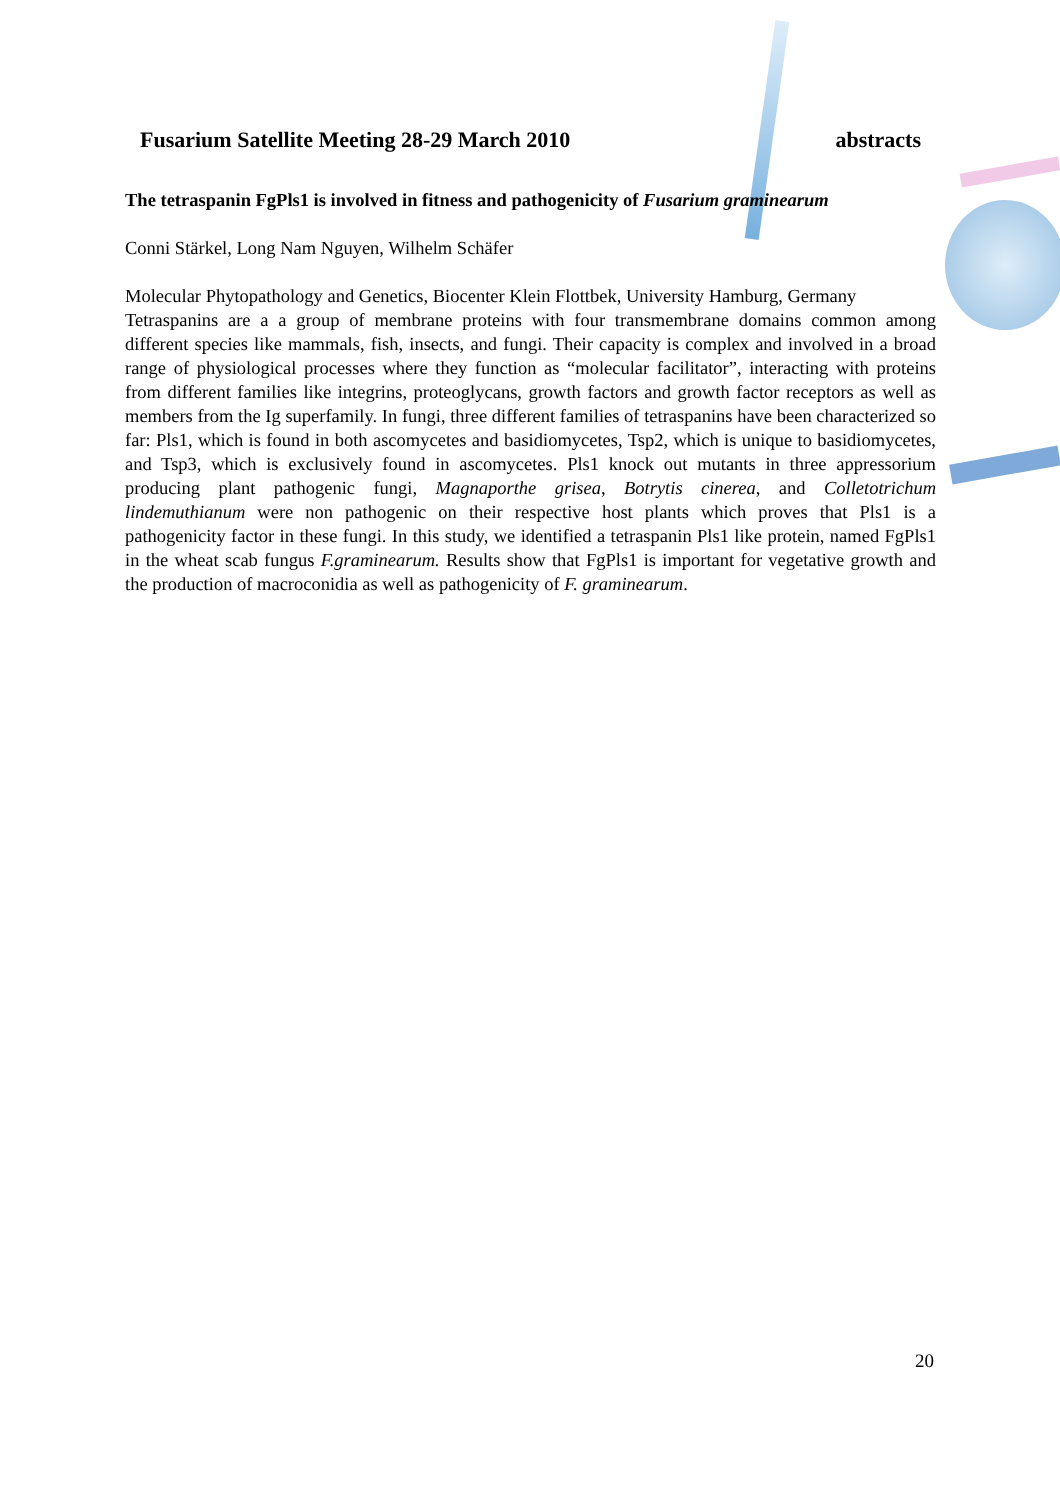Fusarium Satellite Meeting 28-29 March 2010 abstracts
The tetraspanin FgPls1 is involved in fitness and pathogenicity of Fusarium graminearum
Conni Stärkel, Long Nam Nguyen, Wilhelm Schäfer
Molecular Phytopathology and Genetics, Biocenter Klein Flottbek, University Hamburg, Germany
Tetraspanins are a a group of membrane proteins with four transmembrane domains common among different species like mammals, fish, insects, and fungi. Their capacity is complex and involved in a broad range of physiological processes where they function as “molecular facilitator”, interacting with proteins from different families like integrins, proteoglycans, growth factors and growth factor receptors as well as members from the Ig superfamily. In fungi, three different families of tetraspanins have been characterized so far: Pls1, which is found in both ascomycetes and basidiomycetes, Tsp2, which is unique to basidiomycetes, and Tsp3, which is exclusively found in ascomycetes. Pls1 knock out mutants in three appressorium producing plant pathogenic fungi, Magnaporthe grisea, Botrytis cinerea, and Colletotrichum lindemuthianum were non pathogenic on their respective host plants which proves that Pls1 is a pathogenicity factor in these fungi. In this study, we identified a tetraspanin Pls1 like protein, named FgPls1 in the wheat scab fungus F.graminearum. Results show that FgPls1 is important for vegetative growth and the production of macroconidia as well as pathogenicity of F. graminearum.
20